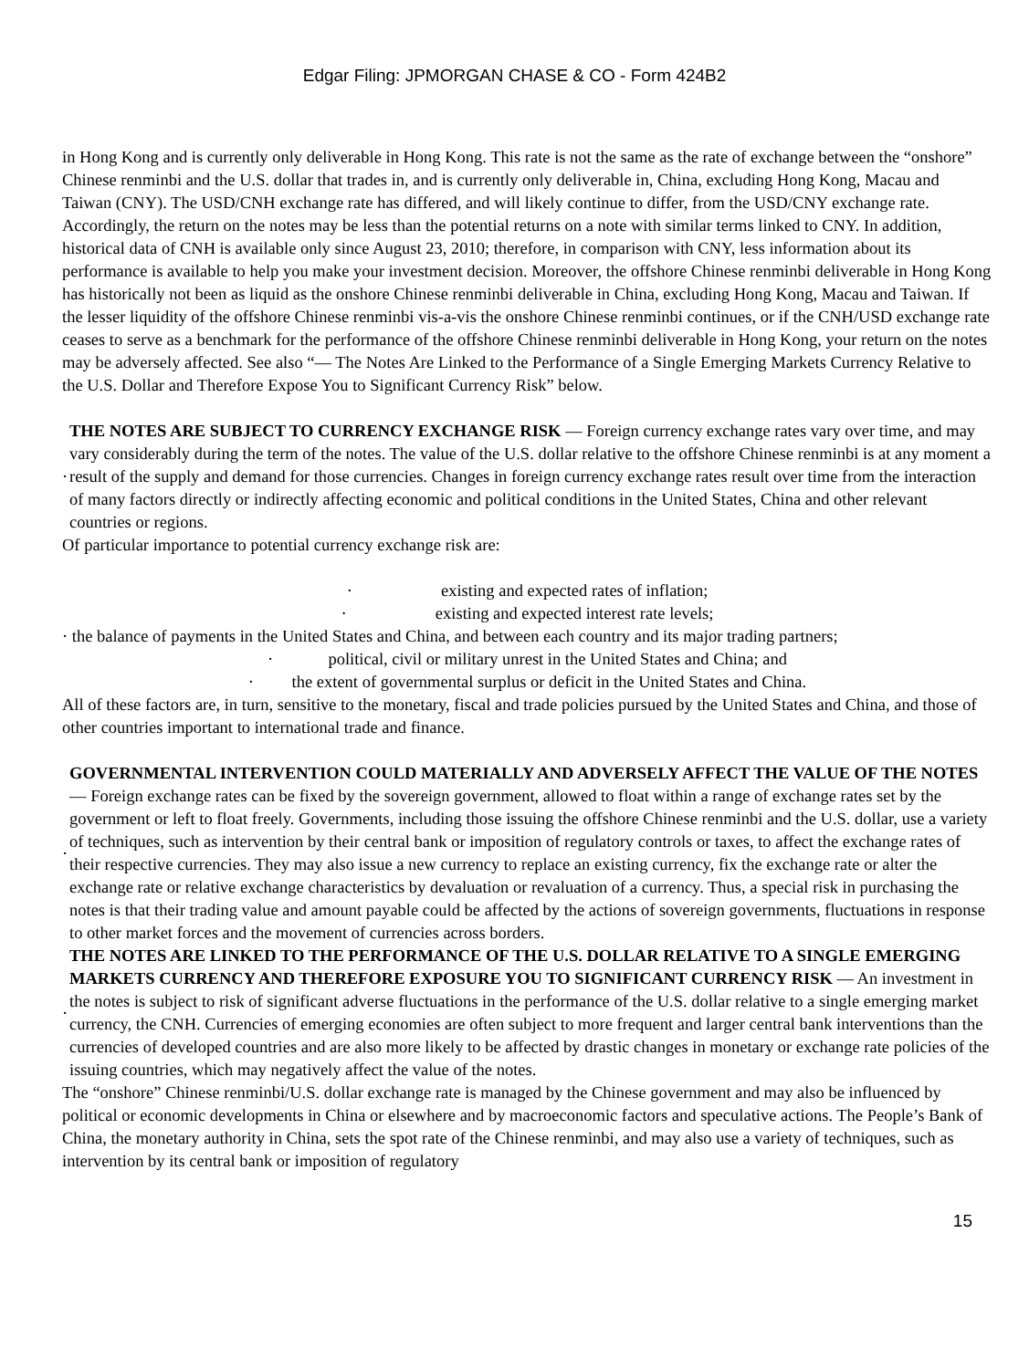Edgar Filing: JPMORGAN CHASE & CO - Form 424B2
in Hong Kong and is currently only deliverable in Hong Kong. This rate is not the same as the rate of exchange between the “onshore” Chinese renminbi and the U.S. dollar that trades in, and is currently only deliverable in, China, excluding Hong Kong, Macau and Taiwan (CNY). The USD/CNH exchange rate has differed, and will likely continue to differ, from the USD/CNY exchange rate. Accordingly, the return on the notes may be less than the potential returns on a note with similar terms linked to CNY. In addition, historical data of CNH is available only since August 23, 2010; therefore, in comparison with CNY, less information about its performance is available to help you make your investment decision. Moreover, the offshore Chinese renminbi deliverable in Hong Kong has historically not been as liquid as the onshore Chinese renminbi deliverable in China, excluding Hong Kong, Macau and Taiwan. If the lesser liquidity of the offshore Chinese renminbi vis-a-vis the onshore Chinese renminbi continues, or if the CNH/USD exchange rate ceases to serve as a benchmark for the performance of the offshore Chinese renminbi deliverable in Hong Kong, your return on the notes may be adversely affected. See also “— The Notes Are Linked to the Performance of a Single Emerging Markets Currency Relative to the U.S. Dollar and Therefore Expose You to Significant Currency Risk” below.
·
THE NOTES ARE SUBJECT TO CURRENCY EXCHANGE RISK — Foreign currency exchange rates vary over time, and may vary considerably during the term of the notes. The value of the U.S. dollar relative to the offshore Chinese renminbi is at any moment a result of the supply and demand for those currencies. Changes in foreign currency exchange rates result over time from the interaction of many factors directly or indirectly affecting economic and political conditions in the United States, China and other relevant countries or regions.
Of particular importance to potential currency exchange risk are:
· existing and expected rates of inflation;
· existing and expected interest rate levels;
· the balance of payments in the United States and China, and between each country and its major trading partners;
· political, civil or military unrest in the United States and China; and
· the extent of governmental surplus or deficit in the United States and China.
All of these factors are, in turn, sensitive to the monetary, fiscal and trade policies pursued by the United States and China, and those of other countries important to international trade and finance.
·
GOVERNMENTAL INTERVENTION COULD MATERIALLY AND ADVERSELY AFFECT THE VALUE OF THE NOTES — Foreign exchange rates can be fixed by the sovereign government, allowed to float within a range of exchange rates set by the government or left to float freely. Governments, including those issuing the offshore Chinese renminbi and the U.S. dollar, use a variety of techniques, such as intervention by their central bank or imposition of regulatory controls or taxes, to affect the exchange rates of their respective currencies. They may also issue a new currency to replace an existing currency, fix the exchange rate or alter the exchange rate or relative exchange characteristics by devaluation or revaluation of a currency. Thus, a special risk in purchasing the notes is that their trading value and amount payable could be affected by the actions of sovereign governments, fluctuations in response to other market forces and the movement of currencies across borders.
·
THE NOTES ARE LINKED TO THE PERFORMANCE OF THE U.S. DOLLAR RELATIVE TO A SINGLE EMERGING MARKETS CURRENCY AND THEREFORE EXPOSURE YOU TO SIGNIFICANT CURRENCY RISK — An investment in the notes is subject to risk of significant adverse fluctuations in the performance of the U.S. dollar relative to a single emerging market currency, the CNH. Currencies of emerging economies are often subject to more frequent and larger central bank interventions than the currencies of developed countries and are also more likely to be affected by drastic changes in monetary or exchange rate policies of the issuing countries, which may negatively affect the value of the notes.
The “onshore” Chinese renminbi/U.S. dollar exchange rate is managed by the Chinese government and may also be influenced by political or economic developments in China or elsewhere and by macroeconomic factors and speculative actions. The People’s Bank of China, the monetary authority in China, sets the spot rate of the Chinese renminbi, and may also use a variety of techniques, such as intervention by its central bank or imposition of regulatory
15